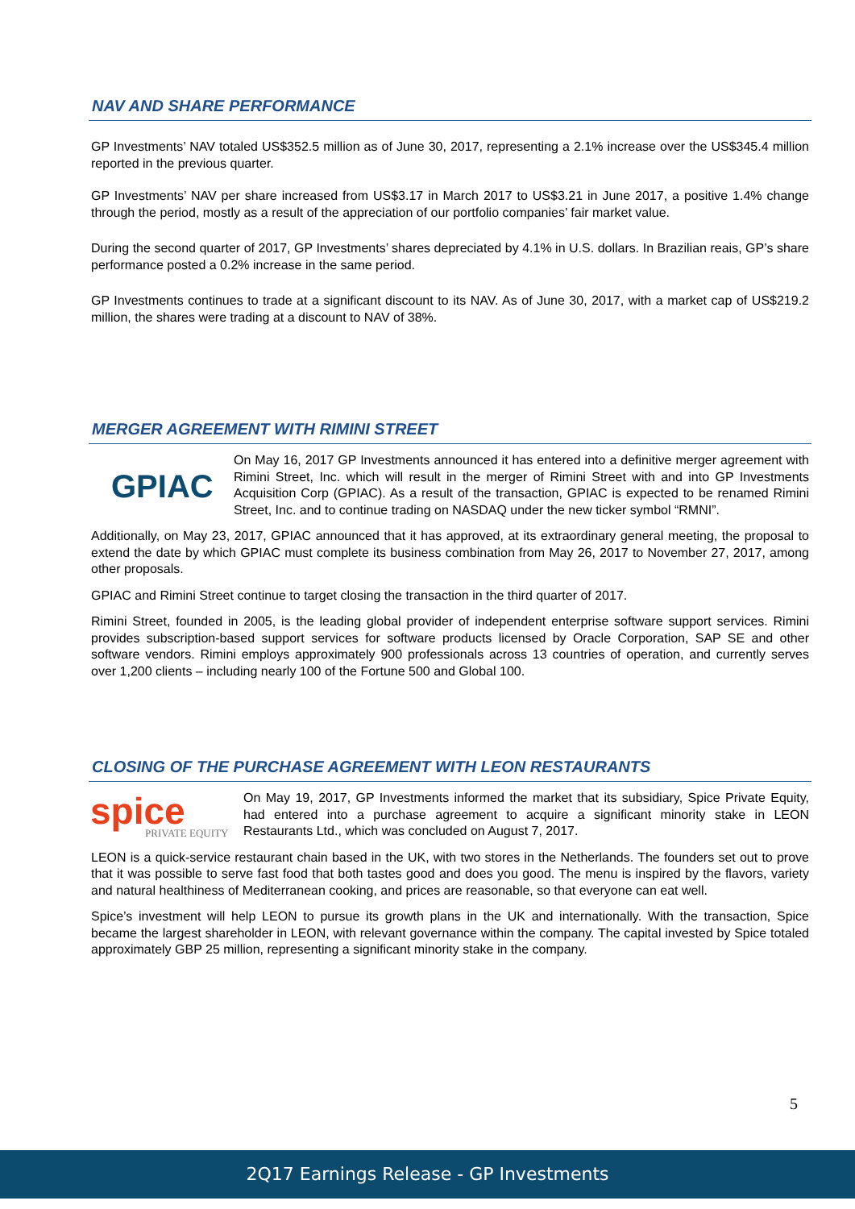NAV AND SHARE PERFORMANCE
GP Investments’ NAV totaled US$352.5 million as of June 30, 2017, representing a 2.1% increase over the US$345.4 million reported in the previous quarter.
GP Investments’ NAV per share increased from US$3.17 in March 2017 to US$3.21 in June 2017, a positive 1.4% change through the period, mostly as a result of the appreciation of our portfolio companies’ fair market value.
During the second quarter of 2017, GP Investments’ shares depreciated by 4.1% in U.S. dollars. In Brazilian reais, GP’s share performance posted a 0.2% increase in the same period.
GP Investments continues to trade at a significant discount to its NAV. As of June 30, 2017, with a market cap of US$219.2 million, the shares were trading at a discount to NAV of 38%.
MERGER AGREEMENT WITH RIMINI STREET
GPIAC
On May 16, 2017 GP Investments announced it has entered into a definitive merger agreement with Rimini Street, Inc. which will result in the merger of Rimini Street with and into GP Investments Acquisition Corp (GPIAC). As a result of the transaction, GPIAC is expected to be renamed Rimini Street, Inc. and to continue trading on NASDAQ under the new ticker symbol “RMNI”.
Additionally, on May 23, 2017, GPIAC announced that it has approved, at its extraordinary general meeting, the proposal to extend the date by which GPIAC must complete its business combination from May 26, 2017 to November 27, 2017, among other proposals.
GPIAC and Rimini Street continue to target closing the transaction in the third quarter of 2017.
Rimini Street, founded in 2005, is the leading global provider of independent enterprise software support services. Rimini provides subscription-based support services for software products licensed by Oracle Corporation, SAP SE and other software vendors. Rimini employs approximately 900 professionals across 13 countries of operation, and currently serves over 1,200 clients – including nearly 100 of the Fortune 500 and Global 100.
CLOSING OF THE PURCHASE AGREEMENT WITH LEON RESTAURANTS
spice
PRIVATE EQUITY
On May 19, 2017, GP Investments informed the market that its subsidiary, Spice Private Equity, had entered into a purchase agreement to acquire a significant minority stake in LEON Restaurants Ltd., which was concluded on August 7, 2017.
LEON is a quick-service restaurant chain based in the UK, with two stores in the Netherlands. The founders set out to prove that it was possible to serve fast food that both tastes good and does you good. The menu is inspired by the flavors, variety and natural healthiness of Mediterranean cooking, and prices are reasonable, so that everyone can eat well.
Spice’s investment will help LEON to pursue its growth plans in the UK and internationally. With the transaction, Spice became the largest shareholder in LEON, with relevant governance within the company. The capital invested by Spice totaled approximately GBP 25 million, representing a significant minority stake in the company.
5
2Q17 Earnings Release - GP Investments